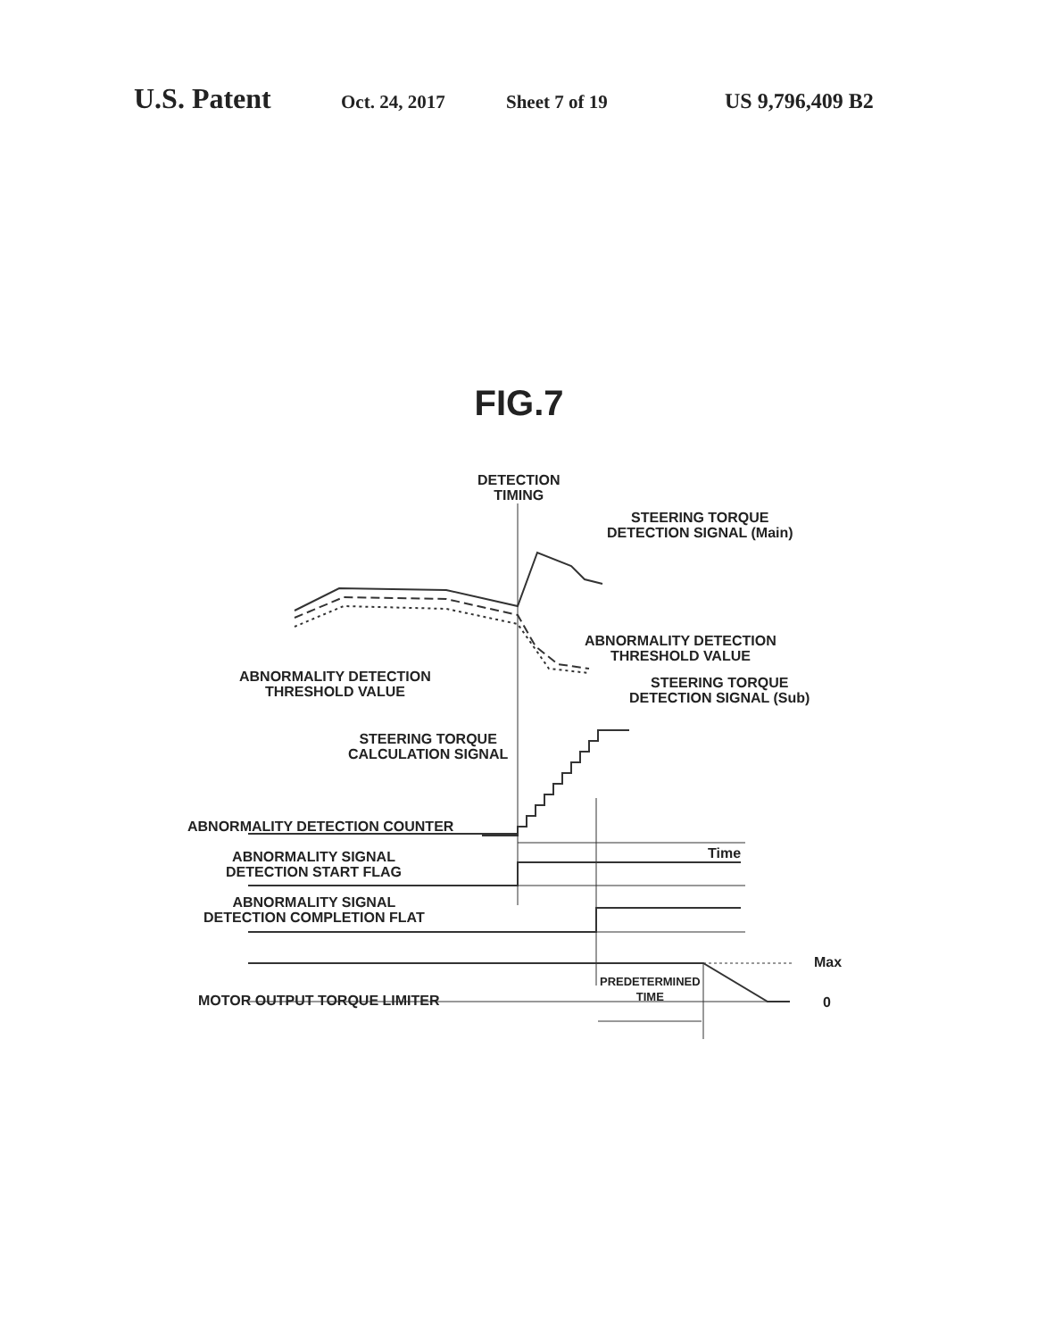U.S. Patent Oct. 24, 2017 Sheet 7 of 19 US 9,796,409 B2
FIG.7
DETECTION
TIMING
STEERING TORQUE
DETECTION SIGNAL (Main)
ABNORMALITY DETECTION
THRESHOLD VALUE
ABNORMALITY DETECTION
THRESHOLD VALUE
STEERING TORQUE
DETECTION SIGNAL (Sub)
STEERING TORQUE
CALCULATION SIGNAL
ABNORMALITY DETECTION COUNTER
Time
ABNORMALITY SIGNAL
DETECTION START FLAG
ABNORMALITY SIGNAL
DETECTION COMPLETION FLAT
Max
MOTOR OUTPUT TORQUE LIMITER
PREDETERMINED
TIME
0